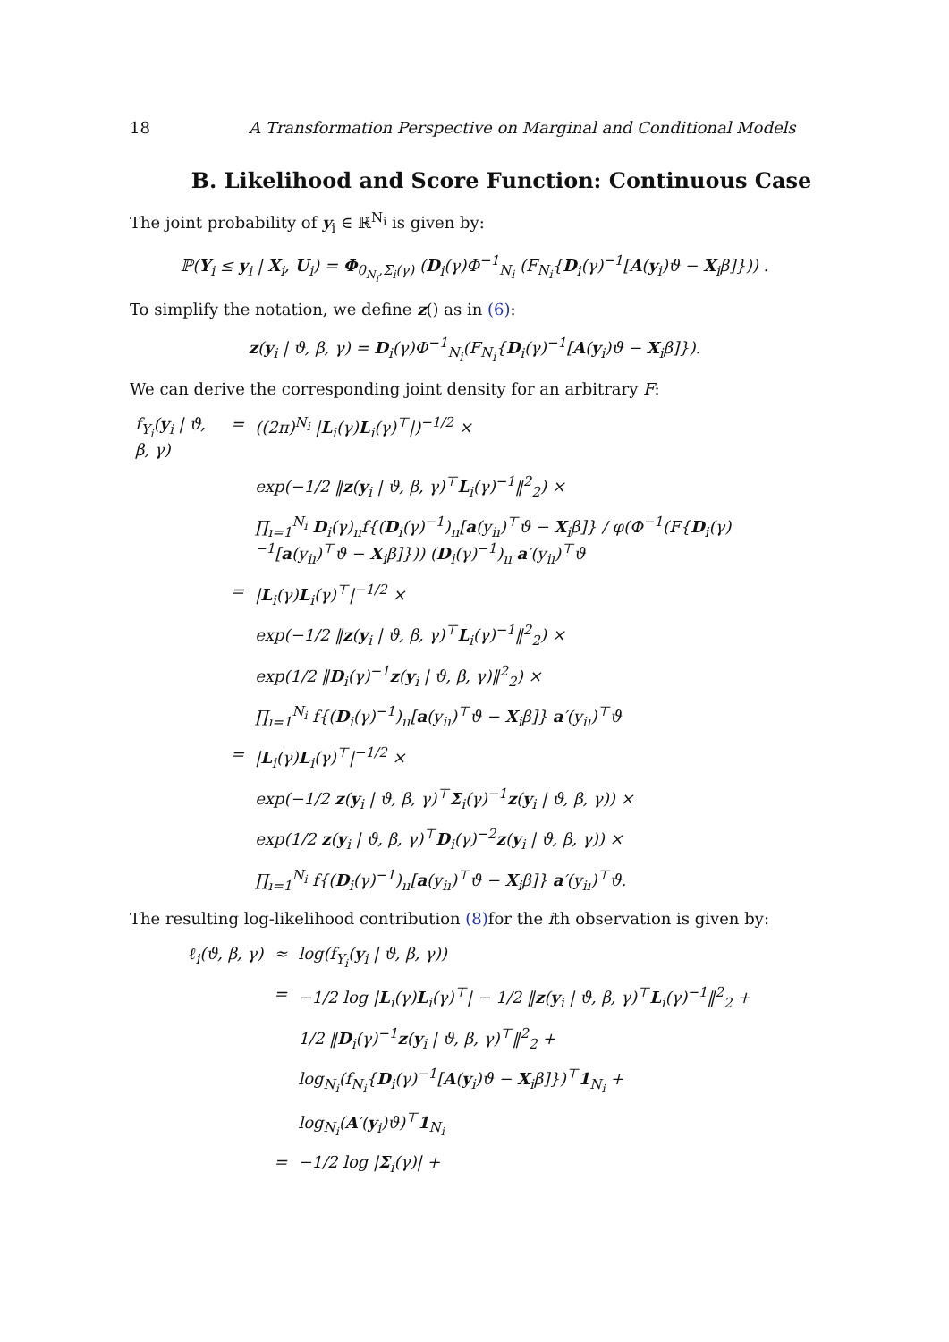18 A Transformation Perspective on Marginal and Conditional Models
B. Likelihood and Score Function: Continuous Case
The joint probability of y<sub>i</sub> ∈ ℝ<sup>N<sub>i</sub></sup> is given by:
ℙ(Y<sub>i</sub> ≤ y<sub>i</sub> | X<sub>i</sub>, U<sub>i</sub>) = Φ<sub>0<sub>N<sub>i</sub></sub>,Σ<sub>i</sub>(γ)</sub> (D<sub>i</sub>(γ)Φ<sup>−1</sup><sub>N<sub>i</sub></sub> (F<sub>N<sub>i</sub></sub>{D<sub>i</sub>(γ)<sup>−1</sup>[A(y<sub>i</sub>)ϑ − X<sub>i</sub>β]})) .
To simplify the notation, we define z() as in (6):
z(y<sub>i</sub> | ϑ, β, γ) = D<sub>i</sub>(γ)Φ<sup>−1</sup><sub>N<sub>i</sub></sub>(F<sub>N<sub>i</sub></sub>{D<sub>i</sub>(γ)<sup>−1</sup>[A(y<sub>i</sub>)ϑ − X<sub>i</sub>β]}).
We can derive the corresponding joint density for an arbitrary F:
| f<sub>Y<sub>i</sub></sub>( y<sub>i</sub> / ϑ, β, γ) | = | ((2π)<sup>N<sub>i</sub></sup> / L<sub>i</sub>(γ) L<sub>i</sub>(γ)<sup>⊤</sup>/)<sup>−1/2</sup> × |
| | | exp(−1/2 ‖ z ( y<sub>i</sub> / ϑ, β, γ)<sup>⊤</sup> L<sub>i</sub>(γ)<sup>−1</sup>‖<sup>2</sup><sub>2</sub>) × |
| | | ∏<sub>ı=1</sub><sup>N<sub>i</sub></sup> D<sub>i</sub>(γ)<sub>ıı</sub>f{( D<sub>i</sub>(γ)<sup>−1</sup>)<sub>ıı</sub>[ a (y<sub>iı</sub>)<sup>⊤</sup>ϑ − X<sub>i</sub>β]} / φ(Φ<sup>−1</sup>(F{ D<sub>i</sub>(γ)<sup>−1</sup>[ a (y<sub>iı</sub>)<sup>⊤</sup>ϑ − X<sub>i</sub>β]})) ( D<sub>i</sub>(γ)<sup>−1</sup>)<sub>ıı</sub> a ′(y<sub>iı</sub>)<sup>⊤</sup>ϑ |
| | = | / L<sub>i</sub>(γ) L<sub>i</sub>(γ)<sup>⊤</sup>/<sup>−1/2</sup> × |
| | | exp(−1/2 ‖ z ( y<sub>i</sub> / ϑ, β, γ)<sup>⊤</sup> L<sub>i</sub>(γ)<sup>−1</sup>‖<sup>2</sup><sub>2</sub>) × |
| | | exp(1/2 ‖ D<sub>i</sub>(γ)<sup>−1</sup> z ( y<sub>i</sub> / ϑ, β, γ)‖<sup>2</sup><sub>2</sub>) × |
| | | ∏<sub>ı=1</sub><sup>N<sub>i</sub></sup> f{( D<sub>i</sub>(γ)<sup>−1</sup>)<sub>ıı</sub>[ a (y<sub>iı</sub>)<sup>⊤</sup>ϑ − X<sub>i</sub>β]} a ′(y<sub>iı</sub>)<sup>⊤</sup>ϑ |
| | = | / L<sub>i</sub>(γ) L<sub>i</sub>(γ)<sup>⊤</sup>/<sup>−1/2</sup> × |
| | | exp(−1/2 z ( y<sub>i</sub> / ϑ, β, γ)<sup>⊤</sup> Σ<sub>i</sub>(γ)<sup>−1</sup> z ( y<sub>i</sub> / ϑ, β, γ)) × |
| | | exp(1/2 z ( y<sub>i</sub> / ϑ, β, γ)<sup>⊤</sup> D<sub>i</sub>(γ)<sup>−2</sup> z ( y<sub>i</sub> / ϑ, β, γ)) × |
| | | ∏<sub>ı=1</sub><sup>N<sub>i</sub></sup> f{( D<sub>i</sub>(γ)<sup>−1</sup>)<sub>ıı</sub>[ a (y<sub>iı</sub>)<sup>⊤</sup>ϑ − X<sub>i</sub>β]} a ′(y<sub>iı</sub>)<sup>⊤</sup>ϑ. |
The resulting log-likelihood contribution (8) for the ith observation is given by:
| ℓ<sub>i</sub>(ϑ, β, γ) | ≈ | log(f<sub>Y<sub>i</sub></sub>( y<sub>i</sub> / ϑ, β, γ)) |
| | = | −1/2 log / L<sub>i</sub>(γ) L<sub>i</sub>(γ)<sup>⊤</sup>/ − 1/2 ‖ z ( y<sub>i</sub> / ϑ, β, γ)<sup>⊤</sup> L<sub>i</sub>(γ)<sup>−1</sup>‖<sup>2</sup><sub>2</sub> + |
| | | 1/2 ‖ D<sub>i</sub>(γ)<sup>−1</sup> z ( y<sub>i</sub> / ϑ, β, γ)<sup>⊤</sup>‖<sup>2</sup><sub>2</sub> + |
| | | log<sub>N<sub>i</sub></sub>(f<sub>N<sub>i</sub></sub>{ D<sub>i</sub>(γ)<sup>−1</sup>[ A ( y<sub>i</sub>)ϑ − X<sub>i</sub>β]})<sup>⊤</sup> 1<sub>N<sub>i</sub></sub> + |
| | | log<sub>N<sub>i</sub></sub>( A ′( y<sub>i</sub>)ϑ)<sup>⊤</sup> 1<sub>N<sub>i</sub></sub> |
| | = | −1/2 log / Σ<sub>i</sub>(γ)/ + |